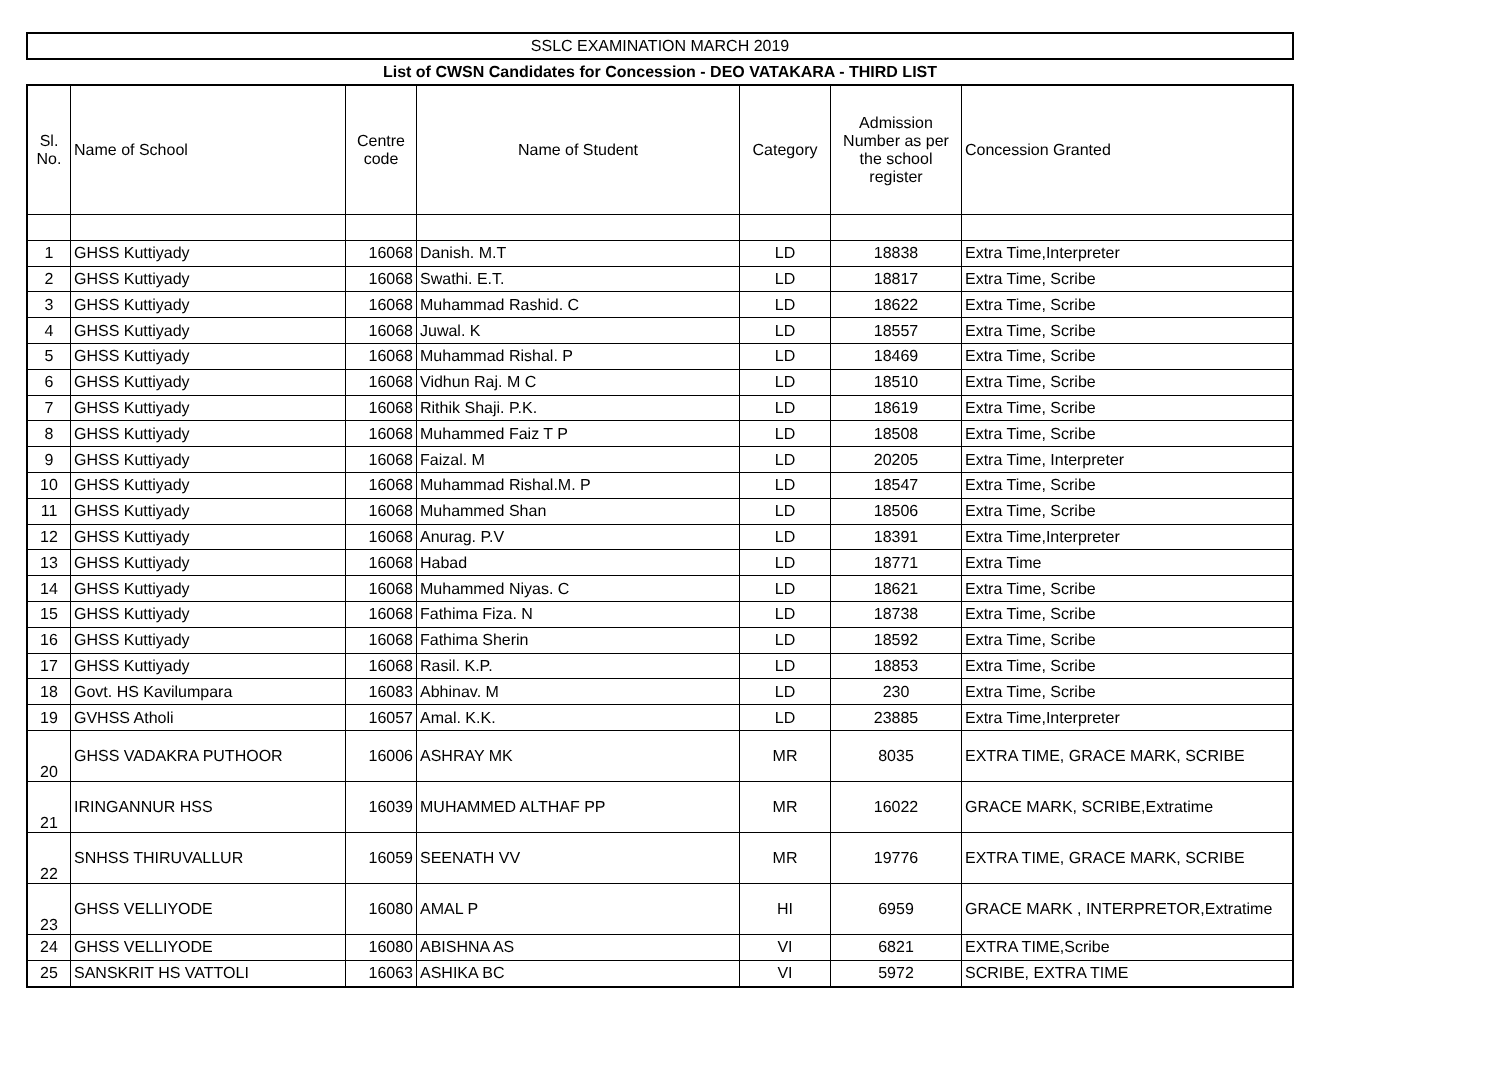SSLC EXAMINATION MARCH 2019
List of CWSN Candidates for Concession - DEO VATAKARA - THIRD LIST
| Sl. No. | Name of School | Centre code | Name of Student | Category | Admission Number as per the school register | Concession Granted |
| --- | --- | --- | --- | --- | --- | --- |
| 1 | GHSS Kuttiyady | 16068 | Danish. M.T | LD | 18838 | Extra Time,Interpreter |
| 2 | GHSS Kuttiyady | 16068 | Swathi. E.T. | LD | 18817 | Extra Time, Scribe |
| 3 | GHSS Kuttiyady | 16068 | Muhammad Rashid. C | LD | 18622 | Extra Time, Scribe |
| 4 | GHSS Kuttiyady | 16068 | Juwal. K | LD | 18557 | Extra Time, Scribe |
| 5 | GHSS Kuttiyady | 16068 | Muhammad Rishal. P | LD | 18469 | Extra Time, Scribe |
| 6 | GHSS Kuttiyady | 16068 | Vidhun Raj. M C | LD | 18510 | Extra Time, Scribe |
| 7 | GHSS Kuttiyady | 16068 | Rithik Shaji. P.K. | LD | 18619 | Extra Time, Scribe |
| 8 | GHSS Kuttiyady | 16068 | Muhammed Faiz T P | LD | 18508 | Extra Time, Scribe |
| 9 | GHSS Kuttiyady | 16068 | Faizal. M | LD | 20205 | Extra Time, Interpreter |
| 10 | GHSS Kuttiyady | 16068 | Muhammad Rishal.M. P | LD | 18547 | Extra Time, Scribe |
| 11 | GHSS Kuttiyady | 16068 | Muhammed Shan | LD | 18506 | Extra Time, Scribe |
| 12 | GHSS Kuttiyady | 16068 | Anurag. P.V | LD | 18391 | Extra Time,Interpreter |
| 13 | GHSS Kuttiyady | 16068 | Habad | LD | 18771 | Extra Time |
| 14 | GHSS Kuttiyady | 16068 | Muhammed Niyas. C | LD | 18621 | Extra Time, Scribe |
| 15 | GHSS Kuttiyady | 16068 | Fathima Fiza. N | LD | 18738 | Extra Time, Scribe |
| 16 | GHSS Kuttiyady | 16068 | Fathima Sherin | LD | 18592 | Extra Time, Scribe |
| 17 | GHSS Kuttiyady | 16068 | Rasil. K.P. | LD | 18853 | Extra Time, Scribe |
| 18 | Govt. HS Kavilumpara | 16083 | Abhinav. M | LD | 230 | Extra Time, Scribe |
| 19 | GVHSS Atholi | 16057 | Amal. K.K. | LD | 23885 | Extra Time,Interpreter |
| 20 | GHSS VADAKRA PUTHOOR | 16006 | ASHRAY MK | MR | 8035 | EXTRA TIME, GRACE MARK, SCRIBE |
| 21 | IRINGANNUR HSS | 16039 | MUHAMMED ALTHAF PP | MR | 16022 | GRACE MARK, SCRIBE,Extratime |
| 22 | SNHSS THIRUVALLUR | 16059 | SEENATH VV | MR | 19776 | EXTRA TIME, GRACE MARK, SCRIBE |
| 23 | GHSS VELLIYODE | 16080 | AMAL P | HI | 6959 | GRACE MARK , INTERPRETOR,Extratime |
| 24 | GHSS VELLIYODE | 16080 | ABISHNA AS | VI | 6821 | EXTRA TIME,Scribe |
| 25 | SANSKRIT HS VATTOLI | 16063 | ASHIKA BC | VI | 5972 | SCRIBE, EXTRA TIME |